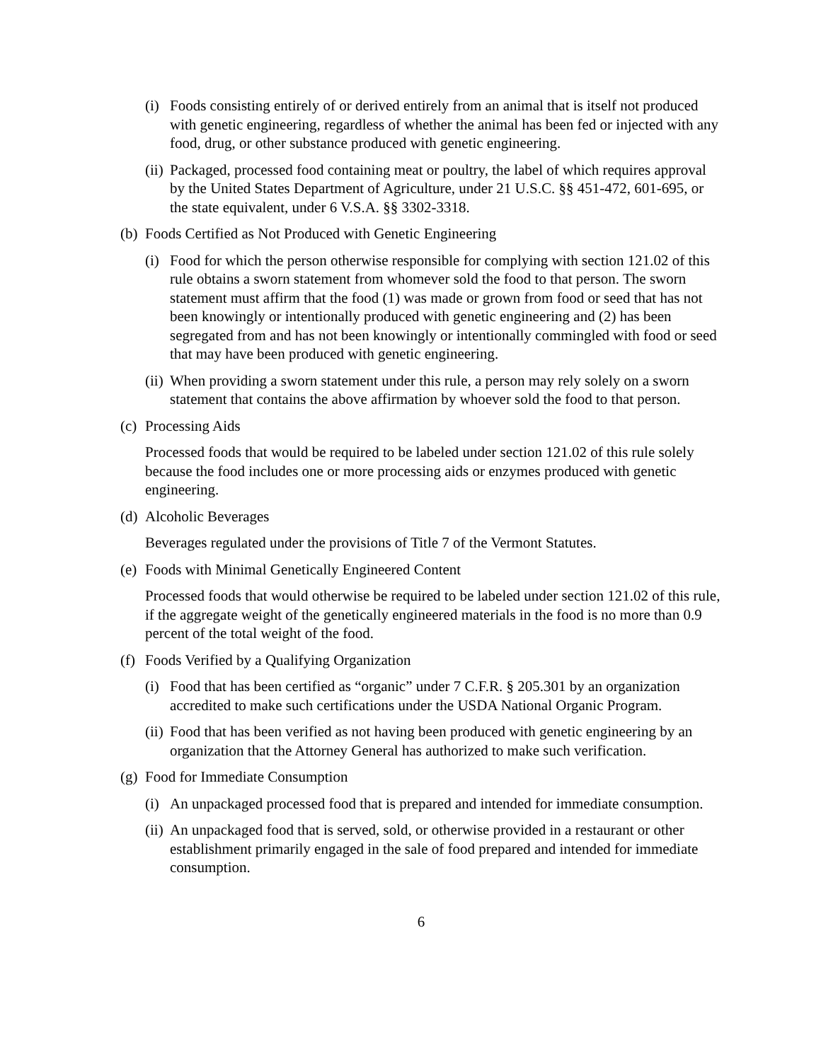(i) Foods consisting entirely of or derived entirely from an animal that is itself not produced with genetic engineering, regardless of whether the animal has been fed or injected with any food, drug, or other substance produced with genetic engineering.
(ii) Packaged, processed food containing meat or poultry, the label of which requires approval by the United States Department of Agriculture, under 21 U.S.C. §§ 451-472, 601-695, or the state equivalent, under 6 V.S.A. §§ 3302-3318.
(b) Foods Certified as Not Produced with Genetic Engineering
(i) Food for which the person otherwise responsible for complying with section 121.02 of this rule obtains a sworn statement from whomever sold the food to that person. The sworn statement must affirm that the food (1) was made or grown from food or seed that has not been knowingly or intentionally produced with genetic engineering and (2) has been segregated from and has not been knowingly or intentionally commingled with food or seed that may have been produced with genetic engineering.
(ii) When providing a sworn statement under this rule, a person may rely solely on a sworn statement that contains the above affirmation by whoever sold the food to that person.
(c) Processing Aids
Processed foods that would be required to be labeled under section 121.02 of this rule solely because the food includes one or more processing aids or enzymes produced with genetic engineering.
(d) Alcoholic Beverages
Beverages regulated under the provisions of Title 7 of the Vermont Statutes.
(e) Foods with Minimal Genetically Engineered Content
Processed foods that would otherwise be required to be labeled under section 121.02 of this rule, if the aggregate weight of the genetically engineered materials in the food is no more than 0.9 percent of the total weight of the food.
(f) Foods Verified by a Qualifying Organization
(i) Food that has been certified as “organic” under 7 C.F.R. § 205.301 by an organization accredited to make such certifications under the USDA National Organic Program.
(ii) Food that has been verified as not having been produced with genetic engineering by an organization that the Attorney General has authorized to make such verification.
(g) Food for Immediate Consumption
(i) An unpackaged processed food that is prepared and intended for immediate consumption.
(ii) An unpackaged food that is served, sold, or otherwise provided in a restaurant or other establishment primarily engaged in the sale of food prepared and intended for immediate consumption.
6